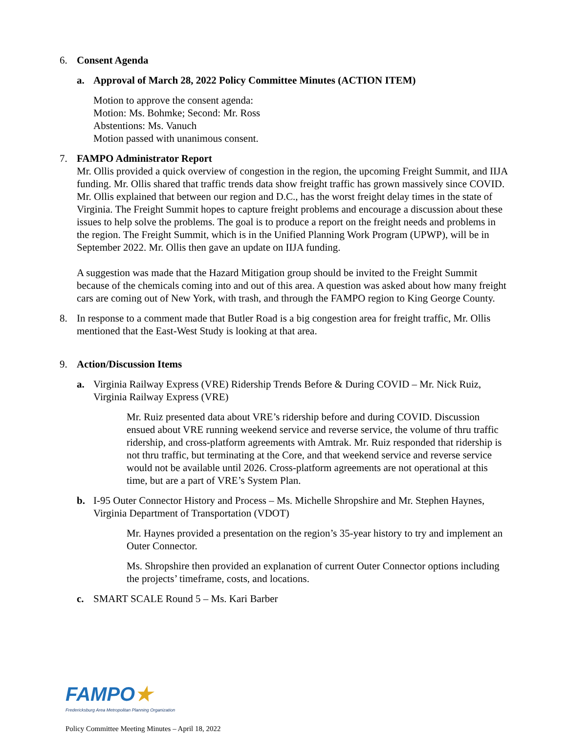6. Consent Agenda
a. Approval of March 28, 2022 Policy Committee Minutes (ACTION ITEM)
Motion to approve the consent agenda:
Motion: Ms. Bohmke; Second: Mr. Ross
Abstentions: Ms. Vanuch
Motion passed with unanimous consent.
7. FAMPO Administrator Report
Mr. Ollis provided a quick overview of congestion in the region, the upcoming Freight Summit, and IIJA funding. Mr. Ollis shared that traffic trends data show freight traffic has grown massively since COVID. Mr. Ollis explained that between our region and D.C., has the worst freight delay times in the state of Virginia. The Freight Summit hopes to capture freight problems and encourage a discussion about these issues to help solve the problems. The goal is to produce a report on the freight needs and problems in the region. The Freight Summit, which is in the Unified Planning Work Program (UPWP), will be in September 2022. Mr. Ollis then gave an update on IIJA funding.
A suggestion was made that the Hazard Mitigation group should be invited to the Freight Summit because of the chemicals coming into and out of this area. A question was asked about how many freight cars are coming out of New York, with trash, and through the FAMPO region to King George County.
8. In response to a comment made that Butler Road is a big congestion area for freight traffic, Mr. Ollis mentioned that the East-West Study is looking at that area.
9. Action/Discussion Items
a. Virginia Railway Express (VRE) Ridership Trends Before & During COVID – Mr. Nick Ruiz, Virginia Railway Express (VRE)
Mr. Ruiz presented data about VRE’s ridership before and during COVID. Discussion ensued about VRE running weekend service and reverse service, the volume of thru traffic ridership, and cross-platform agreements with Amtrak. Mr. Ruiz responded that ridership is not thru traffic, but terminating at the Core, and that weekend service and reverse service would not be available until 2026. Cross-platform agreements are not operational at this time, but are a part of VRE’s System Plan.
b. I-95 Outer Connector History and Process – Ms. Michelle Shropshire and Mr. Stephen Haynes, Virginia Department of Transportation (VDOT)
Mr. Haynes provided a presentation on the region’s 35-year history to try and implement an Outer Connector.
Ms. Shropshire then provided an explanation of current Outer Connector options including the projects’ timeframe, costs, and locations.
c. SMART SCALE Round 5 – Ms. Kari Barber
FAMPO★
Fredericksburg Area Metropolitan Planning Organization
Policy Committee Meeting Minutes – April 18, 2022